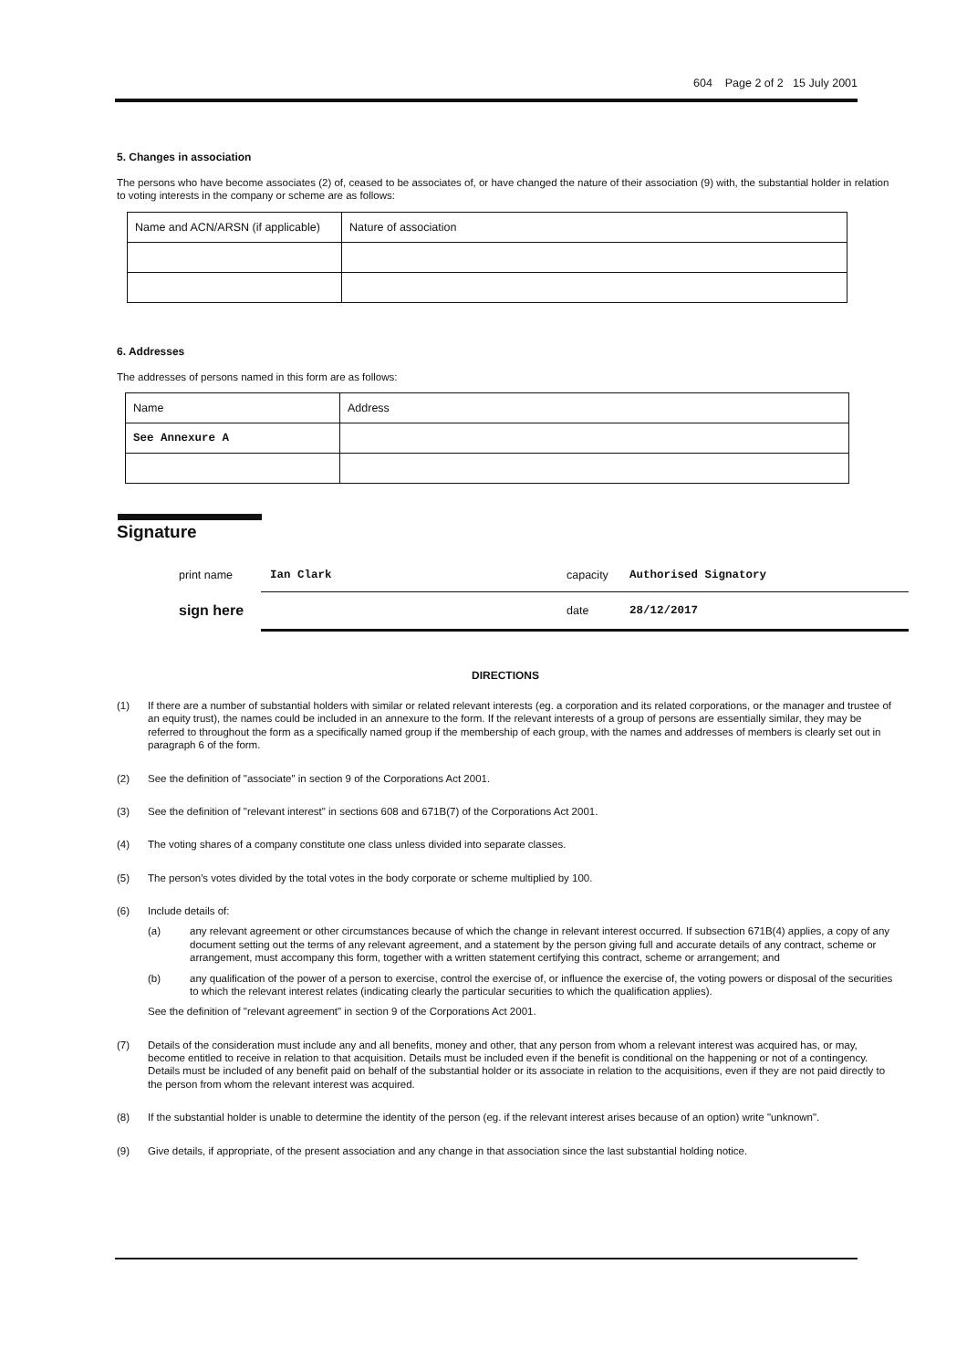604 Page 2 of 2 15 July 2001
5. Changes in association
The persons who have become associates (2) of, ceased to be associates of, or have changed the nature of their association (9) with, the substantial holder in relation to voting interests in the company or scheme are as follows:
| Name and ACN/ARSN (if applicable) | Nature of association |
6. Addresses
The addresses of persons named in this form are as follows:
| Name | Address |
| See Annexure A | |
Signature
print name Ian Clark capacity Authorised Signatory
sign here date 28/12/2017
DIRECTIONS
(1) If there are a number of substantial holders with similar or related relevant interests (eg. a corporation and its related corporations, or the manager and trustee of an equity trust), the names could be included in an annexure to the form. If the relevant interests of a group of persons are essentially similar, they may be referred to throughout the form as a specifically named group if the membership of each group, with the names and addresses of members is clearly set out in paragraph 6 of the form.
(2) See the definition of "associate" in section 9 of the Corporations Act 2001.
(3) See the definition of "relevant interest" in sections 608 and 671B(7) of the Corporations Act 2001.
(4) The voting shares of a company constitute one class unless divided into separate classes.
(5) The person's votes divided by the total votes in the body corporate or scheme multiplied by 100.
(6) Include details of:
(a) any relevant agreement or other circumstances because of which the change in relevant interest occurred. If subsection 671B(4) applies, a copy of any document setting out the terms of any relevant agreement, and a statement by the person giving full and accurate details of any contract, scheme or arrangement, must accompany this form, together with a written statement certifying this contract, scheme or arrangement; and
(b) any qualification of the power of a person to exercise, control the exercise of, or influence the exercise of, the voting powers or disposal of the securities to which the relevant interest relates (indicating clearly the particular securities to which the qualification applies).
See the definition of "relevant agreement" in section 9 of the Corporations Act 2001.
(7) Details of the consideration must include any and all benefits, money and other, that any person from whom a relevant interest was acquired has, or may, become entitled to receive in relation to that acquisition. Details must be included even if the benefit is conditional on the happening or not of a contingency. Details must be included of any benefit paid on behalf of the substantial holder or its associate in relation to the acquisitions, even if they are not paid directly to the person from whom the relevant interest was acquired.
(8) If the substantial holder is unable to determine the identity of the person (eg. if the relevant interest arises because of an option) write "unknown".
(9) Give details, if appropriate, of the present association and any change in that association since the last substantial holding notice.